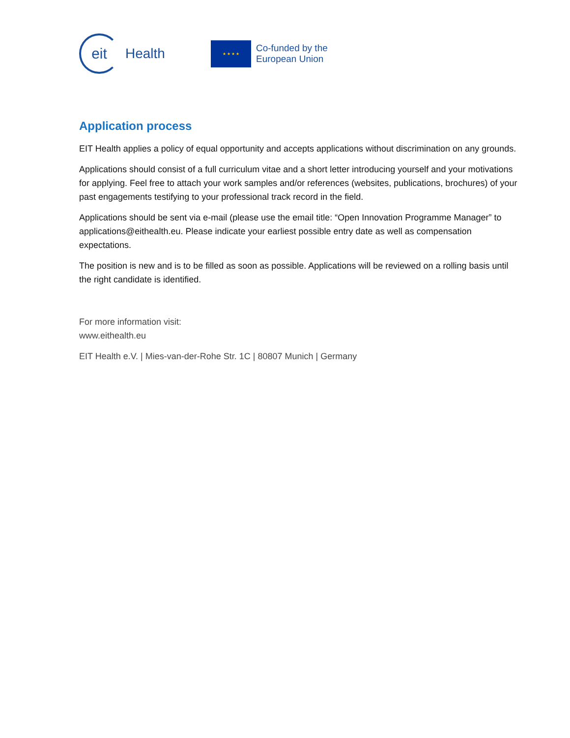eit
Health
★ ★ ★ ★
Co-funded by the
European Union
Application process
EIT Health applies a policy of equal opportunity and accepts applications without discrimination on any grounds.
Applications should consist of a full curriculum vitae and a short letter introducing yourself and your motivations for applying. Feel free to attach your work samples and/or references (websites, publications, brochures) of your past engagements testifying to your professional track record in the field.
Applications should be sent via e-mail (please use the email title: “Open Innovation Programme Manager” to applications@eithealth.eu. Please indicate your earliest possible entry date as well as compensation expectations.
The position is new and is to be filled as soon as possible. Applications will be reviewed on a rolling basis until the right candidate is identified.
For more information visit:
www.eithealth.eu
EIT Health e.V. | Mies-van-der-Rohe Str. 1C | 80807 Munich | Germany